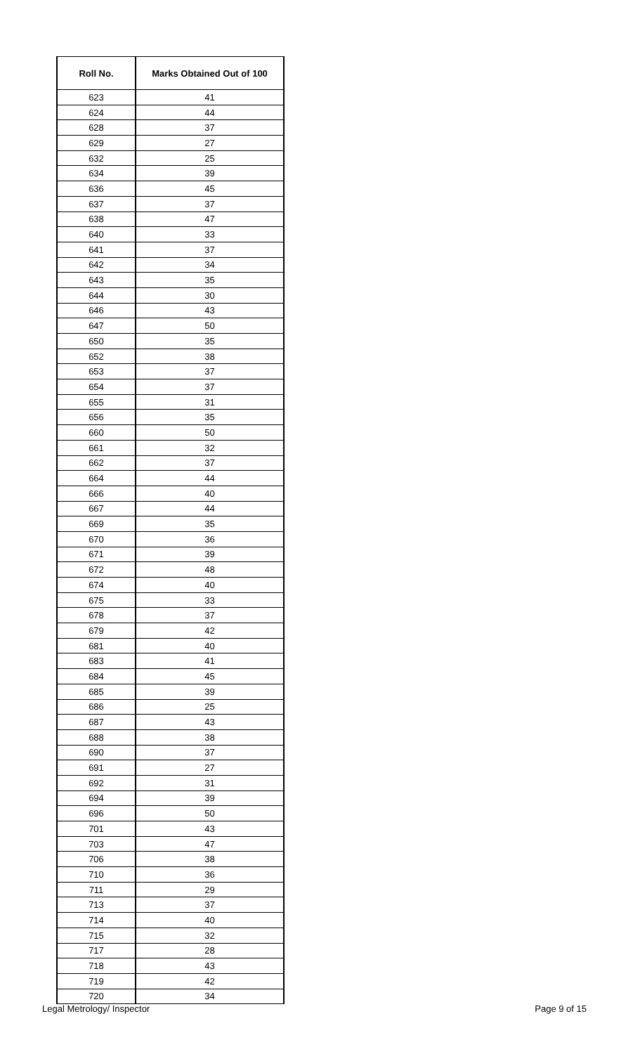| Roll No. | Marks Obtained Out of 100 |
| --- | --- |
| 623 | 41 |
| 624 | 44 |
| 628 | 37 |
| 629 | 27 |
| 632 | 25 |
| 634 | 39 |
| 636 | 45 |
| 637 | 37 |
| 638 | 47 |
| 640 | 33 |
| 641 | 37 |
| 642 | 34 |
| 643 | 35 |
| 644 | 30 |
| 646 | 43 |
| 647 | 50 |
| 650 | 35 |
| 652 | 38 |
| 653 | 37 |
| 654 | 37 |
| 655 | 31 |
| 656 | 35 |
| 660 | 50 |
| 661 | 32 |
| 662 | 37 |
| 664 | 44 |
| 666 | 40 |
| 667 | 44 |
| 669 | 35 |
| 670 | 36 |
| 671 | 39 |
| 672 | 48 |
| 674 | 40 |
| 675 | 33 |
| 678 | 37 |
| 679 | 42 |
| 681 | 40 |
| 683 | 41 |
| 684 | 45 |
| 685 | 39 |
| 686 | 25 |
| 687 | 43 |
| 688 | 38 |
| 690 | 37 |
| 691 | 27 |
| 692 | 31 |
| 694 | 39 |
| 696 | 50 |
| 701 | 43 |
| 703 | 47 |
| 706 | 38 |
| 710 | 36 |
| 711 | 29 |
| 713 | 37 |
| 714 | 40 |
| 715 | 32 |
| 717 | 28 |
| 718 | 43 |
| 719 | 42 |
| 720 | 34 |
Legal Metrology/ Inspector Page 9 of 15